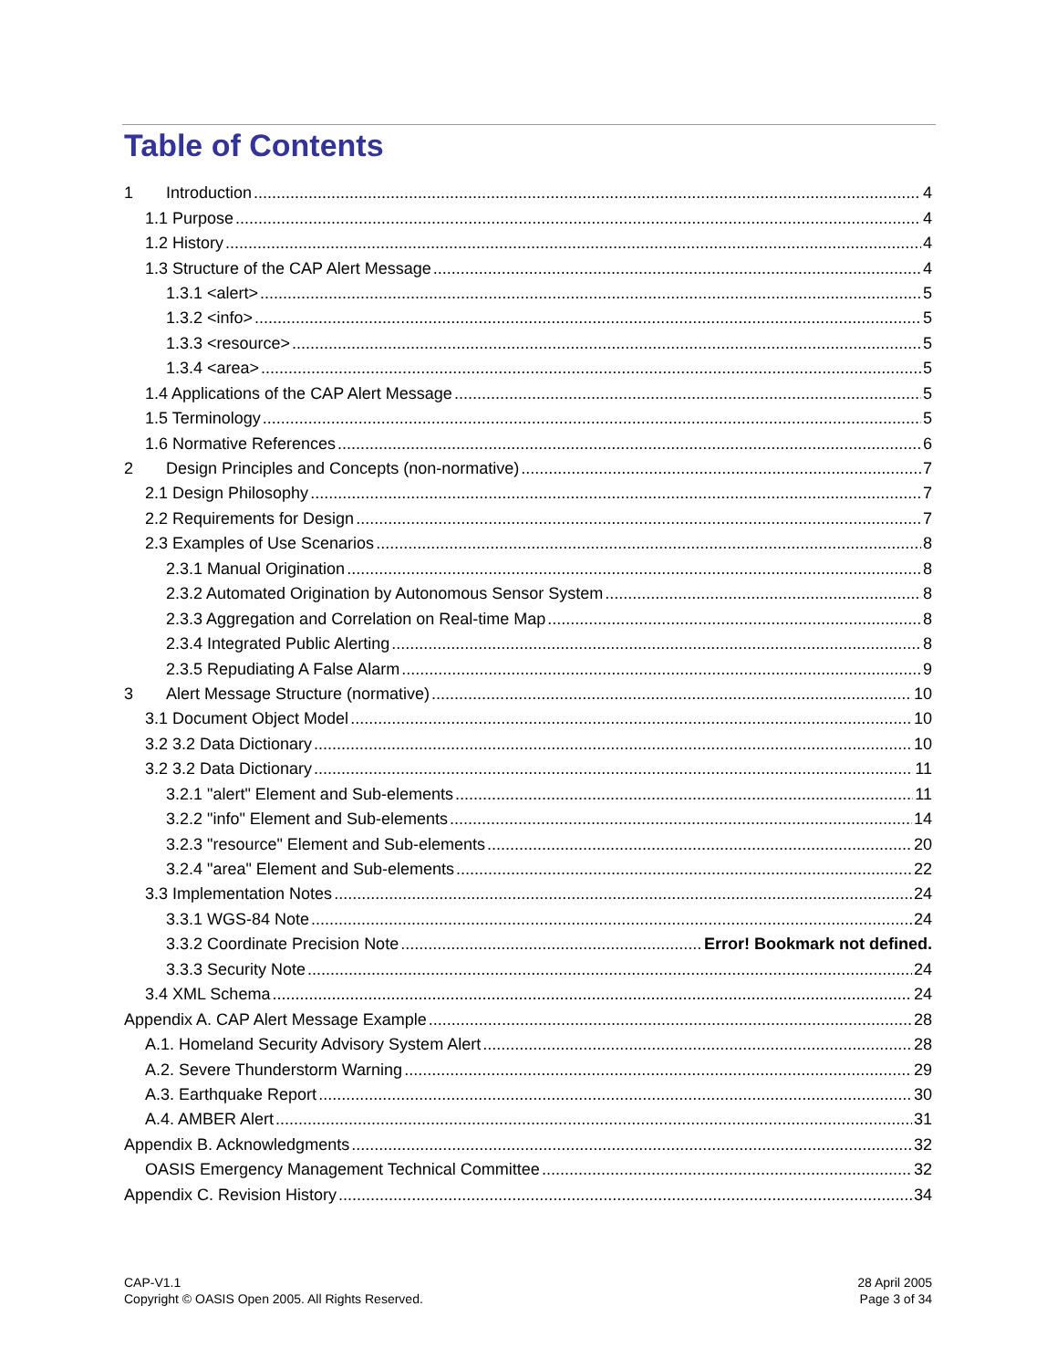Table of Contents
1 Introduction 4
1.1 Purpose 4
1.2 History 4
1.3 Structure of the CAP Alert Message 4
1.3.1 <alert> 5
1.3.2 <info> 5
1.3.3 <resource> 5
1.3.4 <area> 5
1.4 Applications of the CAP Alert Message 5
1.5 Terminology 5
1.6 Normative References 6
2 Design Principles and Concepts (non-normative) 7
2.1 Design Philosophy 7
2.2 Requirements for Design 7
2.3 Examples of Use Scenarios 8
2.3.1 Manual Origination 8
2.3.2 Automated Origination by Autonomous Sensor System 8
2.3.3 Aggregation and Correlation on Real-time Map 8
2.3.4 Integrated Public Alerting 8
2.3.5 Repudiating A False Alarm 9
3 Alert Message Structure (normative) 10
3.1 Document Object Model 10
3.2 3.2 Data Dictionary 10
3.2 3.2 Data Dictionary 11
3.2.1 "alert" Element and Sub-elements 11
3.2.2 "info" Element and Sub-elements 14
3.2.3 "resource" Element and Sub-elements 20
3.2.4 "area" Element and Sub-elements 22
3.3 Implementation Notes 24
3.3.1 WGS-84 Note 24
3.3.2 Coordinate Precision Note Error! Bookmark not defined.
3.3.3 Security Note 24
3.4 XML Schema 24
Appendix A. CAP Alert Message Example 28
A.1. Homeland Security Advisory System Alert 28
A.2. Severe Thunderstorm Warning 29
A.3. Earthquake Report 30
A.4. AMBER Alert 31
Appendix B. Acknowledgments 32
OASIS Emergency Management Technical Committee 32
Appendix C. Revision History 34
CAP-V1.1
Copyright © OASIS Open 2005. All Rights Reserved.
28 April 2005
Page 3 of 34